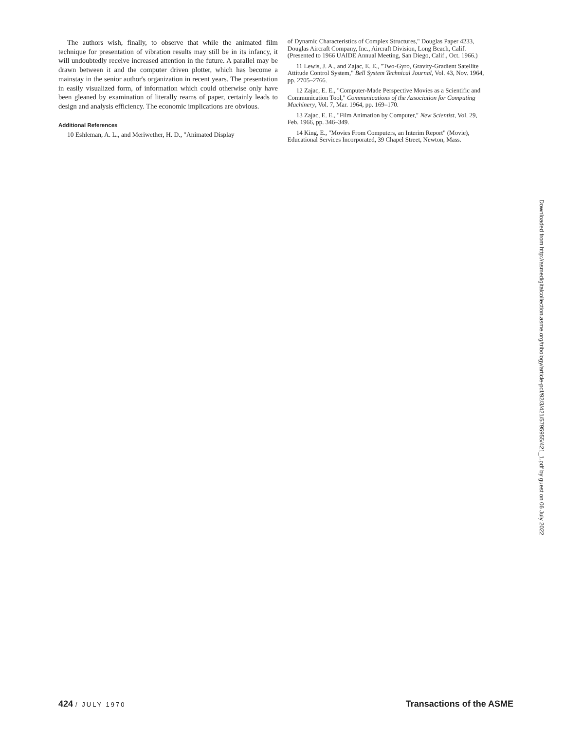The authors wish, finally, to observe that while the animated film technique for presentation of vibration results may still be in its infancy, it will undoubtedly receive increased attention in the future. A parallel may be drawn between it and the computer driven plotter, which has become a mainstay in the senior author's organization in recent years. The presentation in easily visualized form, of information which could otherwise only have been gleaned by examination of literally reams of paper, certainly leads to design and analysis efficiency. The economic implications are obvious.
Additional References
10 Eshleman, A. L., and Meriwether, H. D., "Animated Display
of Dynamic Characteristics of Complex Structures," Douglas Paper 4233, Douglas Aircraft Company, Inc., Aircraft Division, Long Beach, Calif. (Presented to 1966 UAIDE Annual Meeting, San Diego, Calif., Oct. 1966.)
11 Lewis, J. A., and Zajac, E. E., "Two-Gyro, Gravity-Gradient Satellite Attitude Control System," Bell System Technical Journal, Vol. 43, Nov. 1964, pp. 2705–2766.
12 Zajac, E. E., "Computer-Made Perspective Movies as a Scientific and Communication Tool," Communications of the Association for Computing Machinery, Vol. 7, Mar. 1964, pp. 169–170.
13 Zajac, E. E., "Film Animation by Computer," New Scientist, Vol. 29, Feb. 1966, pp. 346–349.
14 King, E., "Movies From Computers, an Interim Report" (Movie), Educational Services Incorporated, 39 Chapel Street, Newton, Mass.
Downloaded from http://asmedigitalcollection.asme.org/tribology/article-pdf/92/3/421/5795955/421_1.pdf by guest on 06 July 2022
424 / JULY 1970 Transactions of the ASME